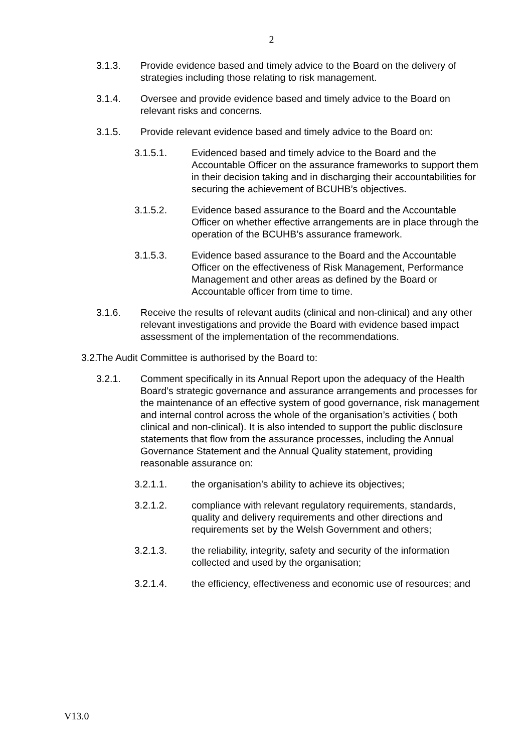2
3.1.3. Provide evidence based and timely advice to the Board on the delivery of strategies including those relating to risk management.
3.1.4. Oversee and provide evidence based and timely advice to the Board on relevant risks and concerns.
3.1.5. Provide relevant evidence based and timely advice to the Board on:
3.1.5.1. Evidenced based and timely advice to the Board and the Accountable Officer on the assurance frameworks to support them in their decision taking and in discharging their accountabilities for securing the achievement of BCUHB’s objectives.
3.1.5.2. Evidence based assurance to the Board and the Accountable Officer on whether effective arrangements are in place through the operation of the BCUHB’s assurance framework.
3.1.5.3. Evidence based assurance to the Board and the Accountable Officer on the effectiveness of Risk Management, Performance Management and other areas as defined by the Board or Accountable officer from time to time.
3.1.6. Receive the results of relevant audits (clinical and non-clinical) and any other relevant investigations and provide the Board with evidence based impact assessment of the implementation of the recommendations.
3.2. The Audit Committee is authorised by the Board to:
3.2.1. Comment specifically in its Annual Report upon the adequacy of the Health Board’s strategic governance and assurance arrangements and processes for the maintenance of an effective system of good governance, risk management and internal control across the whole of the organisation’s activities ( both clinical and non-clinical). It is also intended to support the public disclosure statements that flow from the assurance processes, including the Annual Governance Statement and the Annual Quality statement, providing reasonable assurance on:
3.2.1.1. the organisation’s ability to achieve its objectives;
3.2.1.2. compliance with relevant regulatory requirements, standards, quality and delivery requirements and other directions and requirements set by the Welsh Government and others;
3.2.1.3. the reliability, integrity, safety and security of the information collected and used by the organisation;
3.2.1.4. the efficiency, effectiveness and economic use of resources; and
V13.0